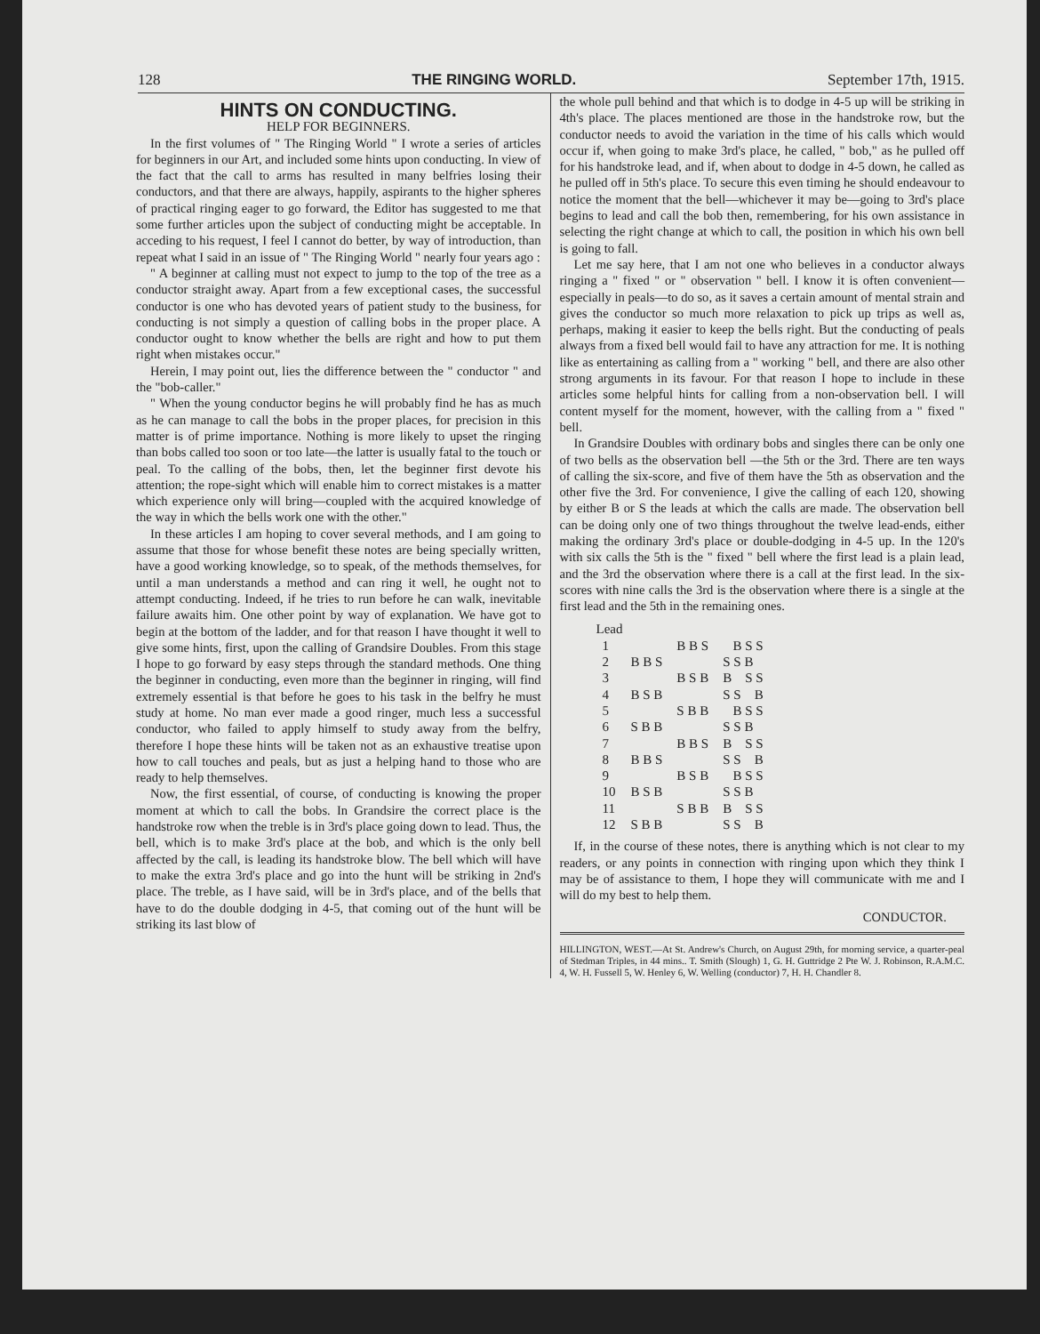128 THE RINGING WORLD. September 17th, 1915.
HINTS ON CONDUCTING.
HELP FOR BEGINNERS.
In the first volumes of " The Ringing World " I wrote a series of articles for beginners in our Art, and included some hints upon conducting. In view of the fact that the call to arms has resulted in many belfries losing their conductors, and that there are always, happily, aspirants to the higher spheres of practical ringing eager to go forward, the Editor has suggested to me that some further articles upon the subject of conducting might be acceptable. In acceding to his request, I feel I cannot do better, by way of introduction, than repeat what I said in an issue of " The Ringing World " nearly four years ago :
" A beginner at calling must not expect to jump to the top of the tree as a conductor straight away. Apart from a few exceptional cases, the successful conductor is one who has devoted years of patient study to the business, for conducting is not simply a question of calling bobs in the proper place. A conductor ought to know whether the bells are right and how to put them right when mistakes occur."
Herein, I may point out, lies the difference between the " conductor " and the "bob-caller."
" When the young conductor begins he will probably find he has as much as he can manage to call the bobs in the proper places, for precision in this matter is of prime importance. Nothing is more likely to upset the ringing than bobs called too soon or too late—the latter is usually fatal to the touch or peal. To the calling of the bobs, then, let the beginner first devote his attention; the rope-sight which will enable him to correct mistakes is a matter which experience only will bring—coupled with the acquired knowledge of the way in which the bells work one with the other."
In these articles I am hoping to cover several methods, and I am going to assume that those for whose benefit these notes are being specially written, have a good working knowledge, so to speak, of the methods themselves, for until a man understands a method and can ring it well, he ought not to attempt conducting. Indeed, if he tries to run before he can walk, inevitable failure awaits him. One other point by way of explanation. We have got to begin at the bottom of the ladder, and for that reason I have thought it well to give some hints, first, upon the calling of Grandsire Doubles. From this stage I hope to go forward by easy steps through the standard methods. One thing the beginner in conducting, even more than the beginner in ringing, will find extremely essential is that before he goes to his task in the belfry he must study at home. No man ever made a good ringer, much less a successful conductor, who failed to apply himself to study away from the belfry, therefore I hope these hints will be taken not as an exhaustive treatise upon how to call touches and peals, but as just a helping hand to those who are ready to help themselves.
Now, the first essential, of course, of conducting is knowing the proper moment at which to call the bobs. In Grandsire the correct place is the handstroke row when the treble is in 3rd's place going down to lead. Thus, the bell, which is to make 3rd's place at the bob, and which is the only bell affected by the call, is leading its handstroke blow. The bell which will have to make the extra 3rd's place and go into the hunt will be striking in 2nd's place. The treble, as I have said, will be in 3rd's place, and of the bells that have to do the double dodging in 4-5, that coming out of the hunt will be striking its last blow of
the whole pull behind and that which is to dodge in 4-5 up will be striking in 4th's place. The places mentioned are those in the handstroke row, but the conductor needs to avoid the variation in the time of his calls which would occur if, when going to make 3rd's place, he called, " bob," as he pulled off for his handstroke lead, and if, when about to dodge in 4-5 down, he called as he pulled off in 5th's place. To secure this even timing he should endeavour to notice the moment that the bell—whichever it may be—going to 3rd's place begins to lead and call the bob then, remembering, for his own assistance in selecting the right change at which to call, the position in which his own bell is going to fall.
Let me say here, that I am not one who believes in a conductor always ringing a " fixed " or " observation " bell. I know it is often convenient—especially in peals—to do so, as it saves a certain amount of mental strain and gives the conductor so much more relaxation to pick up trips as well as, perhaps, making it easier to keep the bells right. But the conducting of peals always from a fixed bell would fail to have any attraction for me. It is nothing like as entertaining as calling from a " working " bell, and there are also other strong arguments in its favour. For that reason I hope to include in these articles some helpful hints for calling from a non-observation bell. I will content myself for the moment, however, with the calling from a " fixed " bell.
In Grandsire Doubles with ordinary bobs and singles there can be only one of two bells as the observation bell —the 5th or the 3rd. There are ten ways of calling the six-score, and five of them have the 5th as observation and the other five the 3rd. For convenience, I give the calling of each 120, showing by either B or S the leads at which the calls are made. The observation bell can be doing only one of two things throughout the twelve lead-ends, either making the ordinary 3rd's place or double-dodging in 4-5 up. In the 120's with six calls the 5th is the " fixed " bell where the first lead is a plain lead, and the 3rd the observation where there is a call at the first lead. In the six-scores with nine calls the 3rd is the observation where there is a single at the first lead and the 5th in the remaining ones.
| Lead | | | |
| 1 | | B B S | B S S |
| 2 | B B S | | S S B |
| 3 | | B S B | B S S |
| 4 | B S B | | S S B |
| 5 | | S B B | B S S |
| 6 | S B B | | S S B |
| 7 | | B B S | B S S |
| 8 | B B S | | S S B |
| 9 | | B S B | B S S |
| 10 | B S B | | S S B |
| 11 | | S B B | B S S |
| 12 | S B B | | S S B |
If, in the course of these notes, there is anything which is not clear to my readers, or any points in connection with ringing upon which they think I may be of assistance to them, I hope they will communicate with me and I will do my best to help them.
CONDUCTOR.
HILLINGTON, WEST.—At St. Andrew's Church, on August 29th, for morning service, a quarter-peal of Stedman Triples, in 44 mins.. T. Smith (Slough) 1, G. H. Guttridge 2 Pte W. J. Robinson, R.A.M.C. 4, W. H. Fussell 5, W. Henley 6, W. Welling (conductor) 7, H. H. Chandler 8.